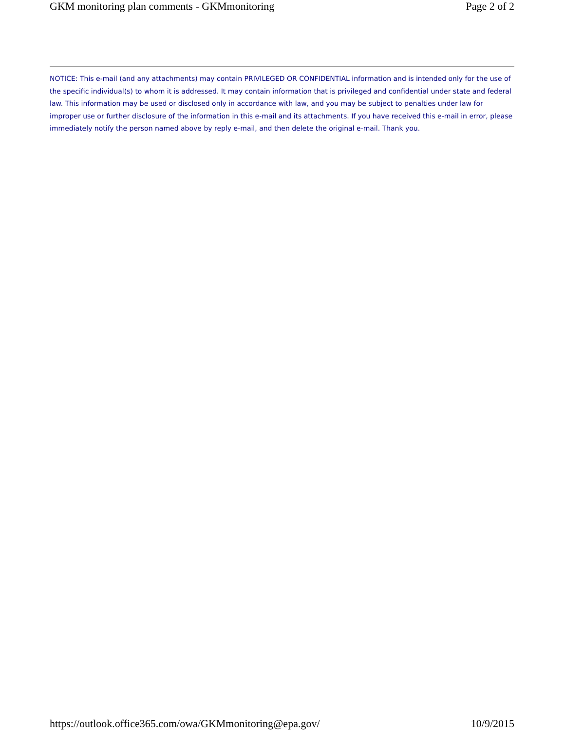GKM monitoring plan comments - GKMmonitoring Page 2 of 2
NOTICE: This e-mail (and any attachments) may contain PRIVILEGED OR CONFIDENTIAL information and is intended only for the use of the specific individual(s) to whom it is addressed. It may contain information that is privileged and confidential under state and federal law. This information may be used or disclosed only in accordance with law, and you may be subject to penalties under law for improper use or further disclosure of the information in this e-mail and its attachments. If you have received this e-mail in error, please immediately notify the person named above by reply e-mail, and then delete the original e-mail. Thank you.
https://outlook.office365.com/owa/GKMmonitoring@epa.gov/ 10/9/2015